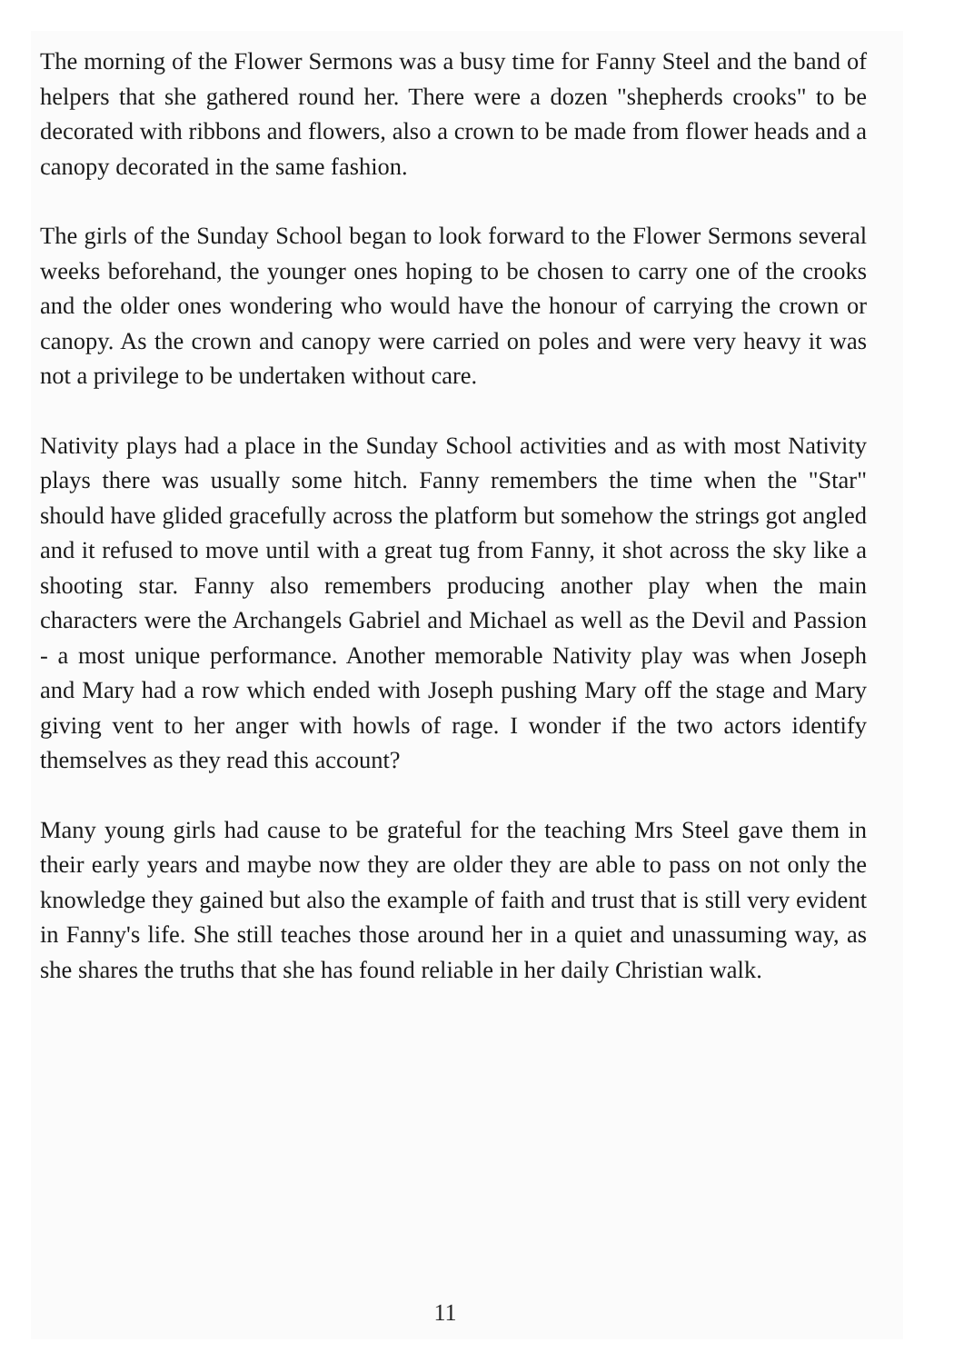The morning of the Flower Sermons was a busy time for Fanny Steel and the band of helpers that she gathered round her. There were a dozen "shepherds crooks" to be decorated with ribbons and flowers, also a crown to be made from flower heads and a canopy decorated in the same fashion.
The girls of the Sunday School began to look forward to the Flower Sermons several weeks beforehand, the younger ones hoping to be chosen to carry one of the crooks and the older ones wondering who would have the honour of carrying the crown or canopy. As the crown and canopy were carried on poles and were very heavy it was not a privilege to be undertaken without care.
Nativity plays had a place in the Sunday School activities and as with most Nativity plays there was usually some hitch. Fanny remembers the time when the "Star" should have glided gracefully across the platform but somehow the strings got angled and it refused to move until with a great tug from Fanny, it shot across the sky like a shooting star. Fanny also remembers producing another play when the main characters were the Archangels Gabriel and Michael as well as the Devil and Passion - a most unique performance. Another memorable Nativity play was when Joseph and Mary had a row which ended with Joseph pushing Mary off the stage and Mary giving vent to her anger with howls of rage. I wonder if the two actors identify themselves as they read this account?
Many young girls had cause to be grateful for the teaching Mrs Steel gave them in their early years and maybe now they are older they are able to pass on not only the knowledge they gained but also the example of faith and trust that is still very evident in Fanny's life. She still teaches those around her in a quiet and unassuming way, as she shares the truths that she has found reliable in her daily Christian walk.
11